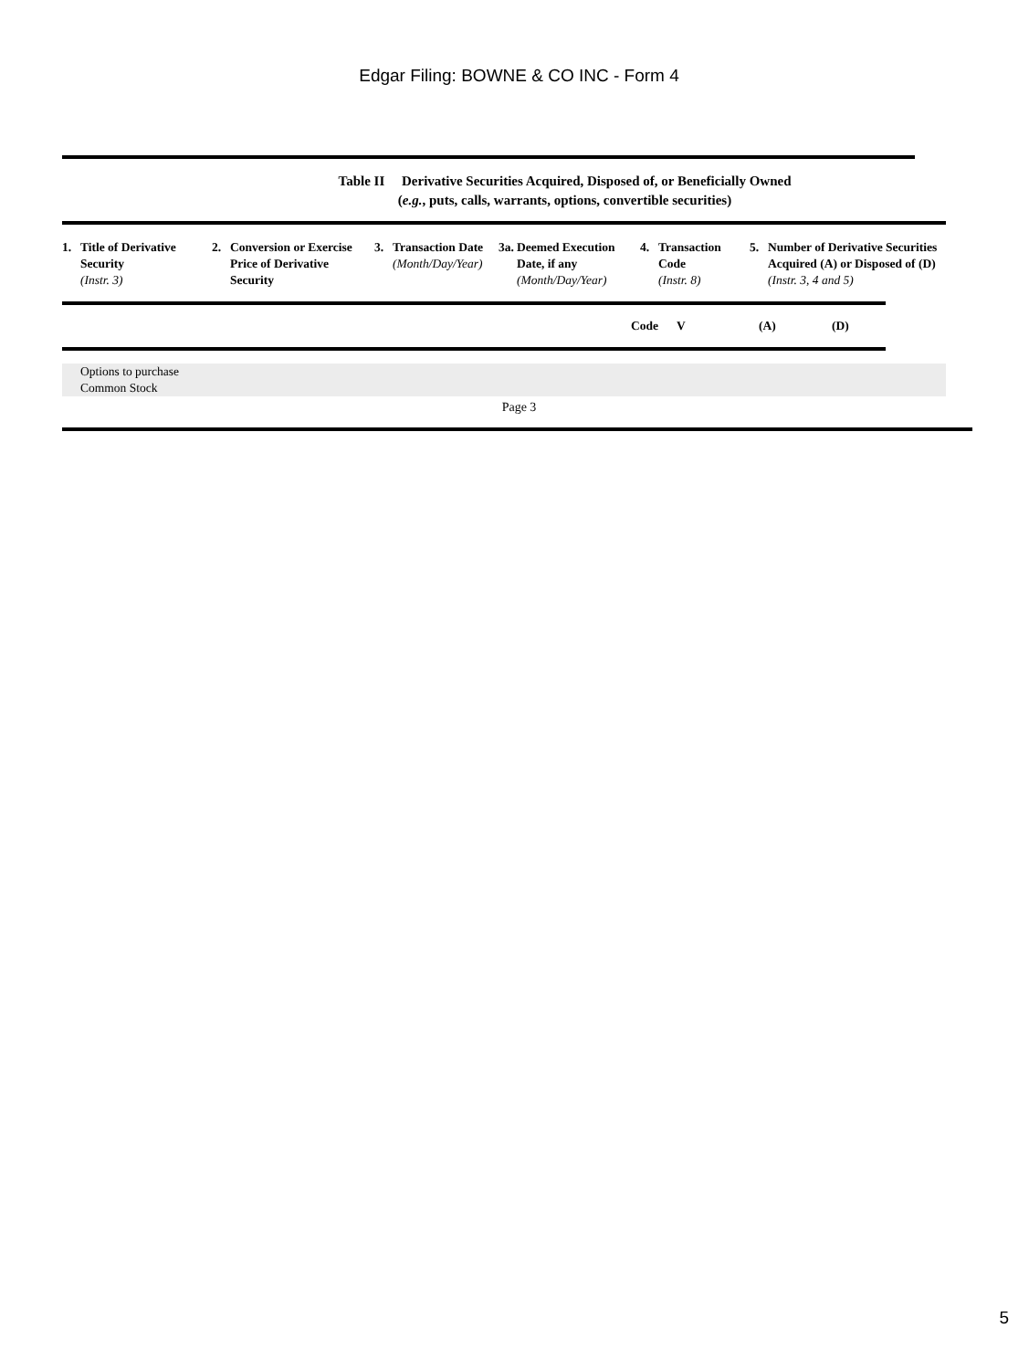Edgar Filing: BOWNE & CO INC - Form 4
Table II Derivative Securities Acquired, Disposed of, or Beneficially Owned
(e.g., puts, calls, warrants, options, convertible securities)
| 1. | Title of Derivative Security (Instr. 3) | 2. | Conversion or Exercise Price of Derivative Security | 3. | Transaction Date (Month/Day/Year) | 3a. | Deemed Execution Date, if any (Month/Day/Year) | 4. | Transaction Code (Instr. 8) | 5. | Number of Derivative Securities Acquired (A) or Disposed of (D) (Instr. 3, 4 and 5) |
| | Code | V | (A) | (D) |
Options to purchase
Common Stock
Page 3
5